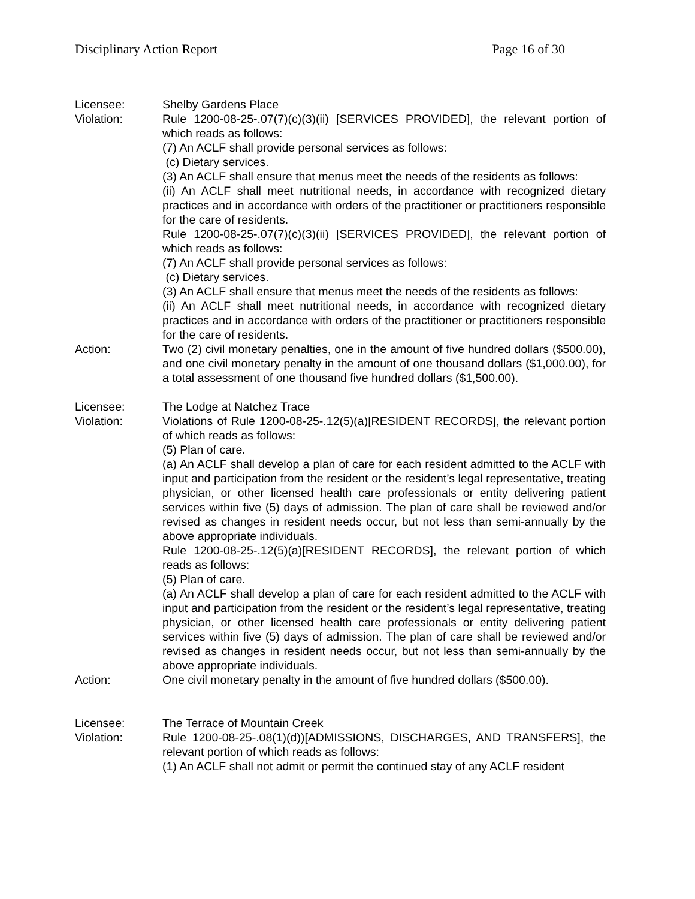Disciplinary Action Report Page 16 of 30
Licensee: Shelby Gardens Place
Violation: Rule 1200-08-25-.07(7)(c)(3)(ii) [SERVICES PROVIDED], the relevant portion of which reads as follows:
(7) An ACLF shall provide personal services as follows:
(c) Dietary services.
(3) An ACLF shall ensure that menus meet the needs of the residents as follows:
(ii) An ACLF shall meet nutritional needs, in accordance with recognized dietary practices and in accordance with orders of the practitioner or practitioners responsible for the care of residents.
Rule 1200-08-25-.07(7)(c)(3)(ii) [SERVICES PROVIDED], the relevant portion of which reads as follows:
(7) An ACLF shall provide personal services as follows:
(c) Dietary services.
(3) An ACLF shall ensure that menus meet the needs of the residents as follows:
(ii) An ACLF shall meet nutritional needs, in accordance with recognized dietary practices and in accordance with orders of the practitioner or practitioners responsible for the care of residents.
Action: Two (2) civil monetary penalties, one in the amount of five hundred dollars ($500.00), and one civil monetary penalty in the amount of one thousand dollars ($1,000.00), for a total assessment of one thousand five hundred dollars ($1,500.00).
Licensee: The Lodge at Natchez Trace
Violation: Violations of Rule 1200-08-25-.12(5)(a)[RESIDENT RECORDS], the relevant portion of which reads as follows:
(5) Plan of care.
(a) An ACLF shall develop a plan of care for each resident admitted to the ACLF with input and participation from the resident or the resident’s legal representative, treating physician, or other licensed health care professionals or entity delivering patient services within five (5) days of admission. The plan of care shall be reviewed and/or revised as changes in resident needs occur, but not less than semi-annually by the above appropriate individuals.
Rule 1200-08-25-.12(5)(a)[RESIDENT RECORDS], the relevant portion of which reads as follows:
(5) Plan of care.
(a) An ACLF shall develop a plan of care for each resident admitted to the ACLF with input and participation from the resident or the resident’s legal representative, treating physician, or other licensed health care professionals or entity delivering patient services within five (5) days of admission. The plan of care shall be reviewed and/or revised as changes in resident needs occur, but not less than semi-annually by the above appropriate individuals.
Action: One civil monetary penalty in the amount of five hundred dollars ($500.00).
Licensee: The Terrace of Mountain Creek
Violation: Rule 1200-08-25-.08(1)(d))[ADMISSIONS, DISCHARGES, AND TRANSFERS], the relevant portion of which reads as follows:
(1) An ACLF shall not admit or permit the continued stay of any ACLF resident